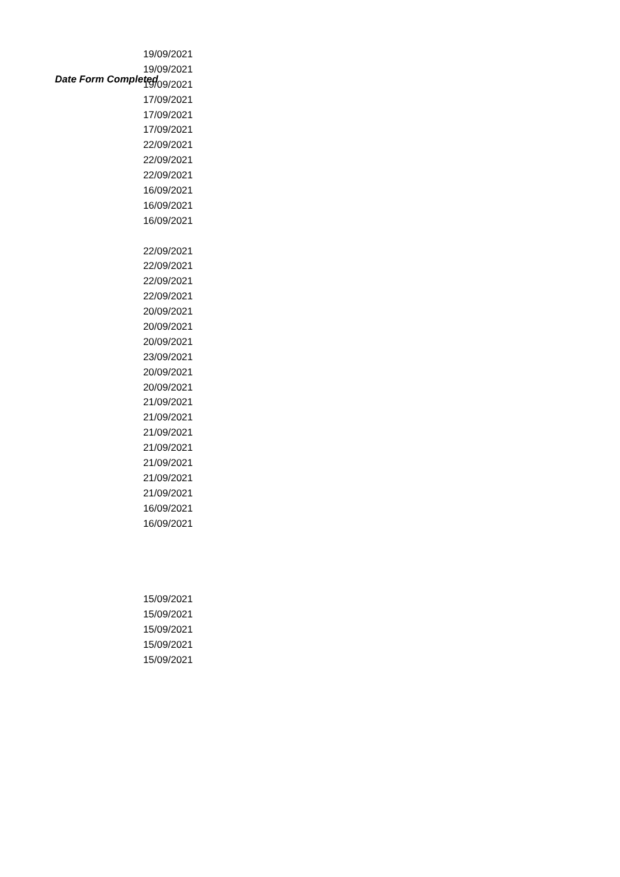Date Form Completed
| 19/09/2021 |
| 19/09/2021 |
| 19/09/2021 |
| 17/09/2021 |
| 17/09/2021 |
| 17/09/2021 |
| 22/09/2021 |
| 22/09/2021 |
| 22/09/2021 |
| 16/09/2021 |
| 16/09/2021 |
| 16/09/2021 |
| 22/09/2021 |
| 22/09/2021 |
| 22/09/2021 |
| 22/09/2021 |
| 20/09/2021 |
| 20/09/2021 |
| 20/09/2021 |
| 23/09/2021 |
| 20/09/2021 |
| 20/09/2021 |
| 21/09/2021 |
| 21/09/2021 |
| 21/09/2021 |
| 21/09/2021 |
| 21/09/2021 |
| 21/09/2021 |
| 21/09/2021 |
| 16/09/2021 |
| 16/09/2021 |
| 15/09/2021 |
| 15/09/2021 |
| 15/09/2021 |
| 15/09/2021 |
| 15/09/2021 |